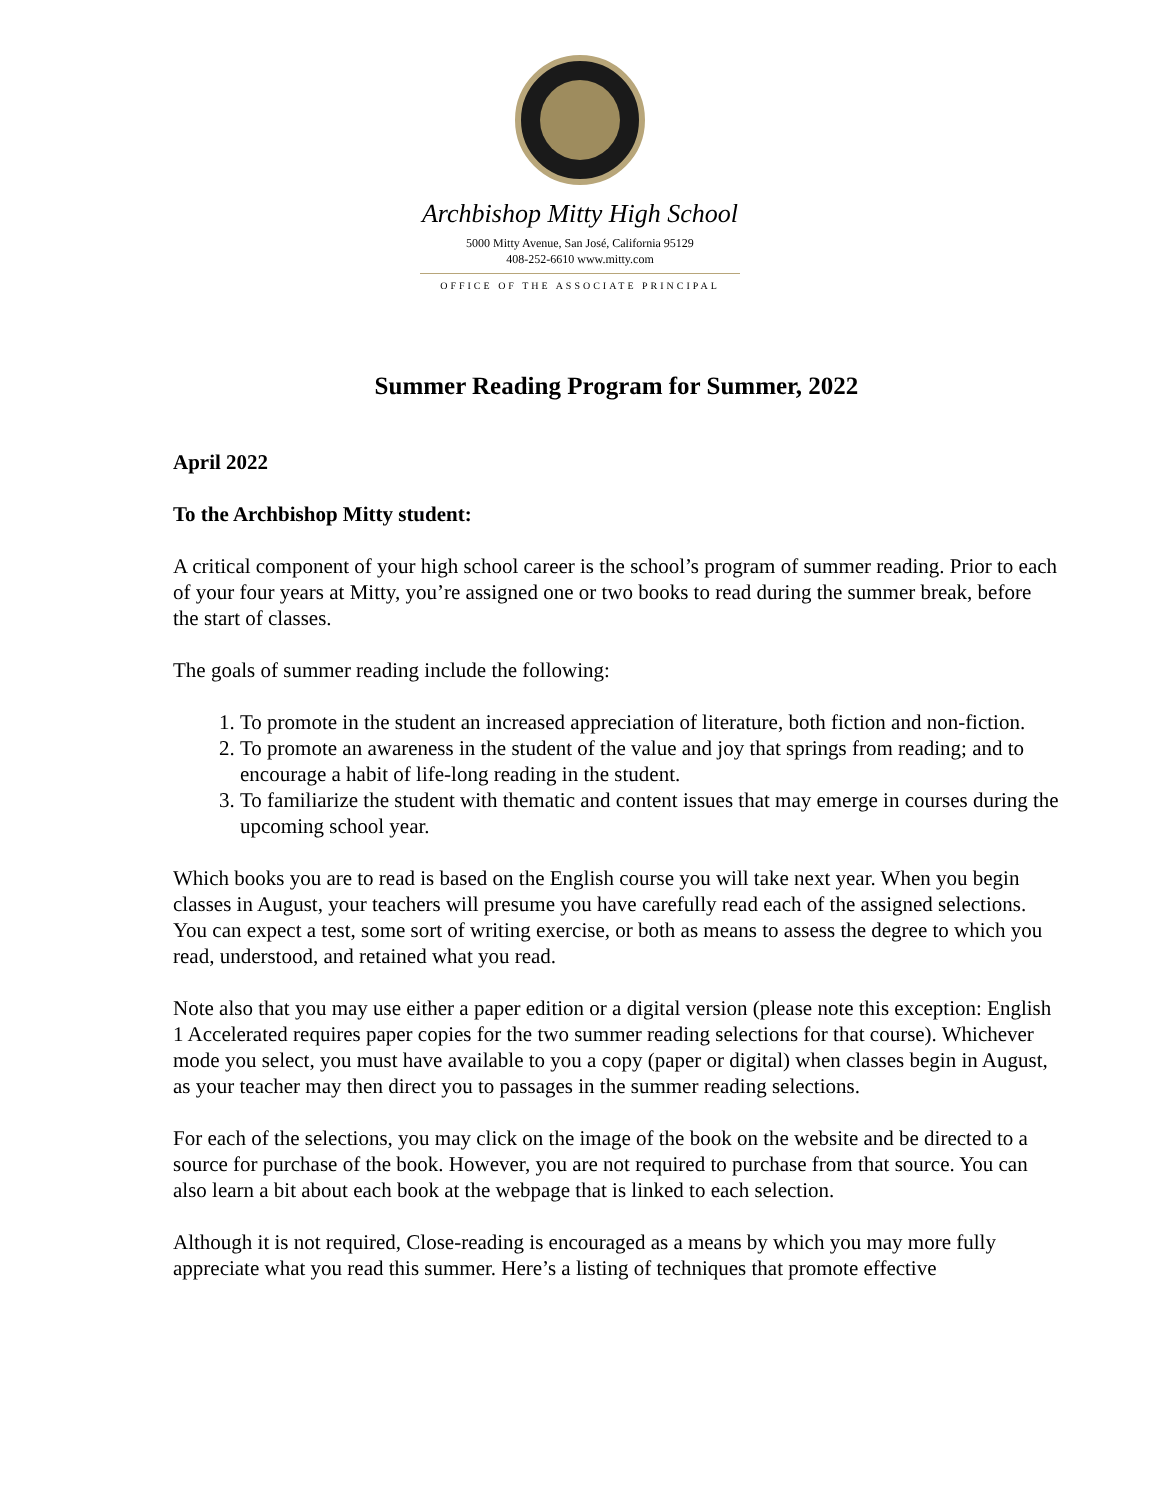Archbishop Mitty High School
5000 Mitty Avenue, San José, California 95129
408-252-6610 www.mitty.com
OFFICE OF THE ASSOCIATE PRINCIPAL
Summer Reading Program for Summer, 2022
April 2022
To the Archbishop Mitty student:
A critical component of your high school career is the school’s program of summer reading. Prior to each of your four years at Mitty, you’re assigned one or two books to read during the summer break, before the start of classes.
The goals of summer reading include the following:
1. To promote in the student an increased appreciation of literature, both fiction and non-fiction.
2. To promote an awareness in the student of the value and joy that springs from reading; and to encourage a habit of life-long reading in the student.
3. To familiarize the student with thematic and content issues that may emerge in courses during the upcoming school year.
Which books you are to read is based on the English course you will take next year. When you begin classes in August, your teachers will presume you have carefully read each of the assigned selections. You can expect a test, some sort of writing exercise, or both as means to assess the degree to which you read, understood, and retained what you read.
Note also that you may use either a paper edition or a digital version (please note this exception: English 1 Accelerated requires paper copies for the two summer reading selections for that course). Whichever mode you select, you must have available to you a copy (paper or digital) when classes begin in August, as your teacher may then direct you to passages in the summer reading selections.
For each of the selections, you may click on the image of the book on the website and be directed to a source for purchase of the book. However, you are not required to purchase from that source. You can also learn a bit about each book at the webpage that is linked to each selection.
Although it is not required, Close-reading is encouraged as a means by which you may more fully appreciate what you read this summer. Here’s a listing of techniques that promote effective